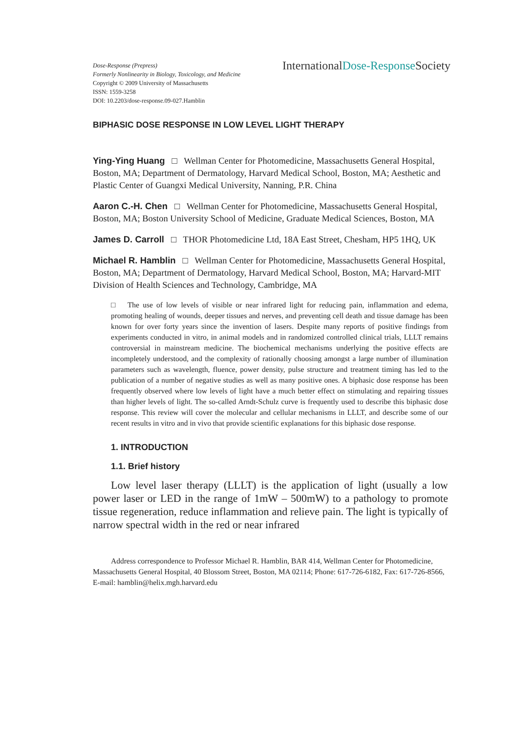Dose-Response (Prepress)
Formerly Nonlinearity in Biology, Toxicology, and Medicine
Copyright © 2009 University of Massachusetts
ISSN: 1559-3258
DOI: 10.2203/dose-response.09-027.Hamblin
InternationalDose-Response Society
BIPHASIC DOSE RESPONSE IN LOW LEVEL LIGHT THERAPY
Ying-Ying Huang □ Wellman Center for Photomedicine, Massachusetts General Hospital, Boston, MA; Department of Dermatology, Harvard Medical School, Boston, MA; Aesthetic and Plastic Center of Guangxi Medical University, Nanning, P.R. China
Aaron C.-H. Chen □ Wellman Center for Photomedicine, Massachusetts General Hospital, Boston, MA; Boston University School of Medicine, Graduate Medical Sciences, Boston, MA
James D. Carroll □ THOR Photomedicine Ltd, 18A East Street, Chesham, HP5 1HQ, UK
Michael R. Hamblin □ Wellman Center for Photomedicine, Massachusetts General Hospital, Boston, MA; Department of Dermatology, Harvard Medical School, Boston, MA; Harvard-MIT Division of Health Sciences and Technology, Cambridge, MA
□ The use of low levels of visible or near infrared light for reducing pain, inflammation and edema, promoting healing of wounds, deeper tissues and nerves, and preventing cell death and tissue damage has been known for over forty years since the invention of lasers. Despite many reports of positive findings from experiments conducted in vitro, in animal models and in randomized controlled clinical trials, LLLT remains controversial in mainstream medicine. The biochemical mechanisms underlying the positive effects are incompletely understood, and the complexity of rationally choosing amongst a large number of illumination parameters such as wavelength, fluence, power density, pulse structure and treatment timing has led to the publication of a number of negative studies as well as many positive ones. A biphasic dose response has been frequently observed where low levels of light have a much better effect on stimulating and repairing tissues than higher levels of light. The so-called Arndt-Schulz curve is frequently used to describe this biphasic dose response. This review will cover the molecular and cellular mechanisms in LLLT, and describe some of our recent results in vitro and in vivo that provide scientific explanations for this biphasic dose response.
1. INTRODUCTION
1.1. Brief history
Low level laser therapy (LLLT) is the application of light (usually a low power laser or LED in the range of 1mW – 500mW) to a pathology to promote tissue regeneration, reduce inflammation and relieve pain. The light is typically of narrow spectral width in the red or near infrared
Address correspondence to Professor Michael R. Hamblin, BAR 414, Wellman Center for Photomedicine, Massachusetts General Hospital, 40 Blossom Street, Boston, MA 02114; Phone: 617-726-6182, Fax: 617-726-8566, E-mail: hamblin@helix.mgh.harvard.edu